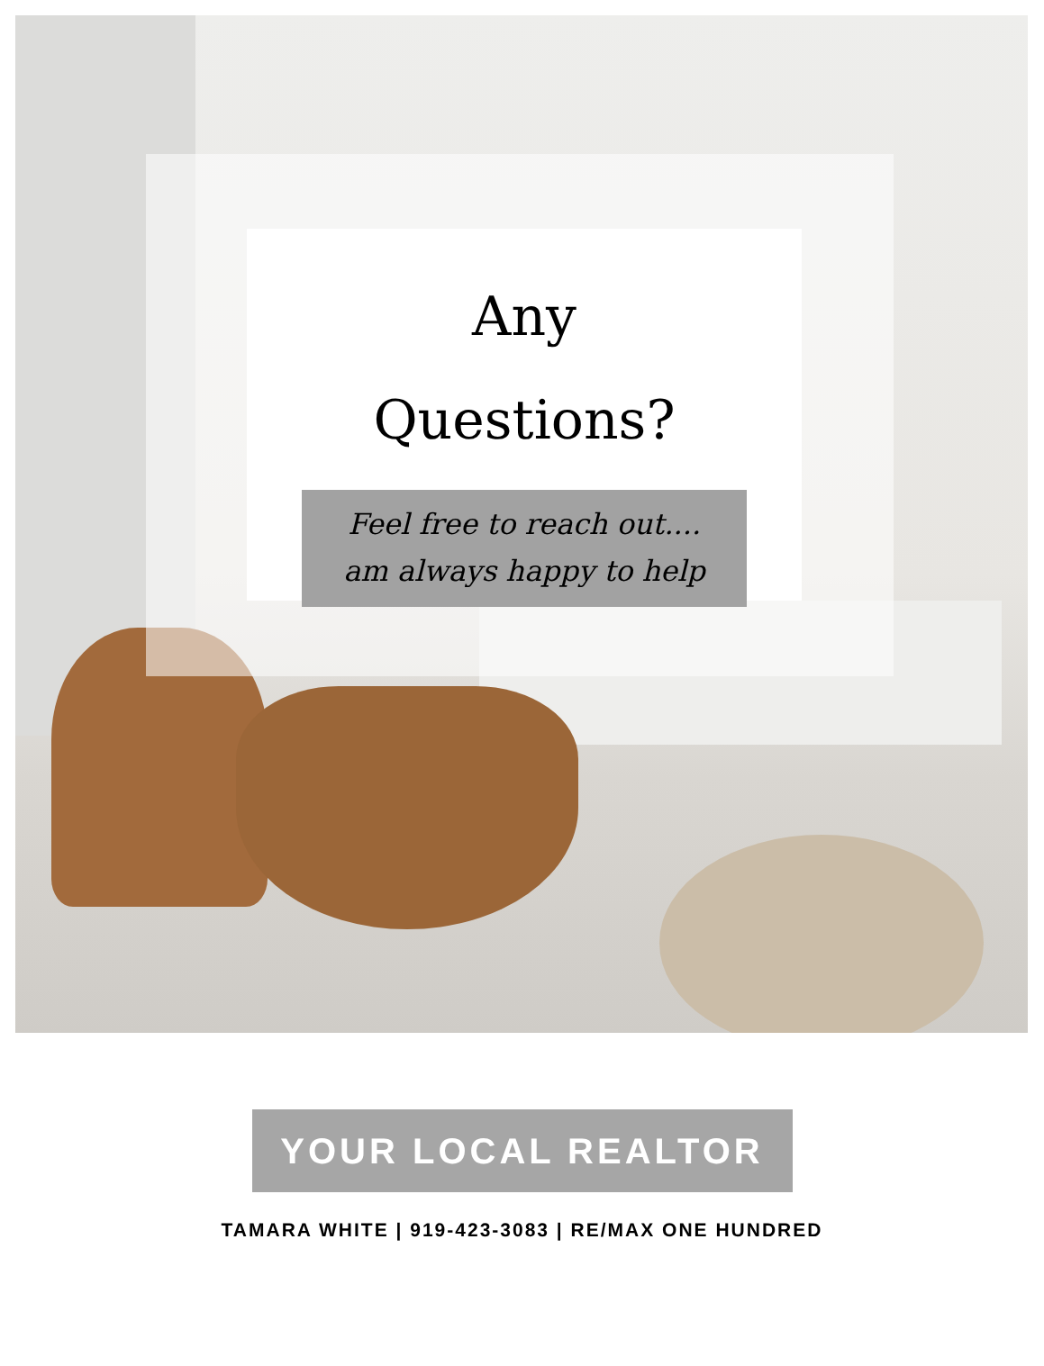Any
Questions?
Feel free to reach out....
am always happy to help
YOUR LOCAL REALTOR
TAMARA WHITE | 919-423-3083 | RE/MAX ONE HUNDRED